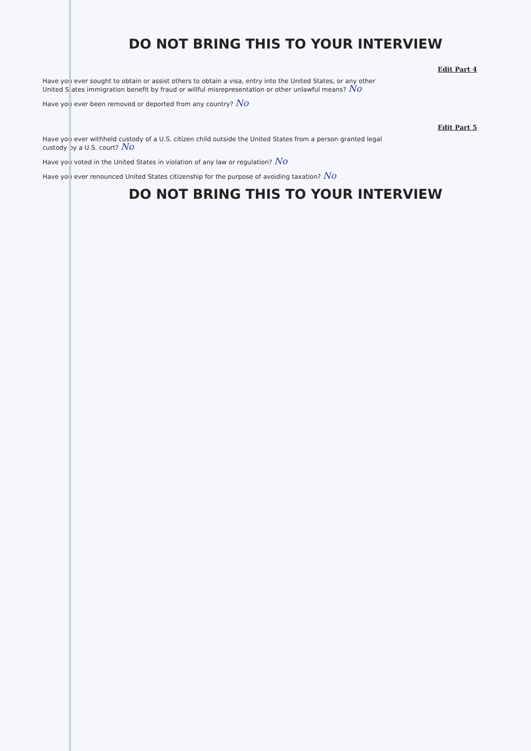DO NOT BRING THIS TO YOUR INTERVIEW
Edit Part 4
Have you ever sought to obtain or assist others to obtain a visa, entry into the United States, or any other United States immigration benefit by fraud or willful misrepresentation or other unlawful means? No
Have you ever been removed or deported from any country? No
Edit Part 5
Have you ever withheld custody of a U.S. citizen child outside the United States from a person granted legal custody by a U.S. court? No
Have you voted in the United States in violation of any law or regulation? No
Have you ever renounced United States citizenship for the purpose of avoiding taxation? No
DO NOT BRING THIS TO YOUR INTERVIEW